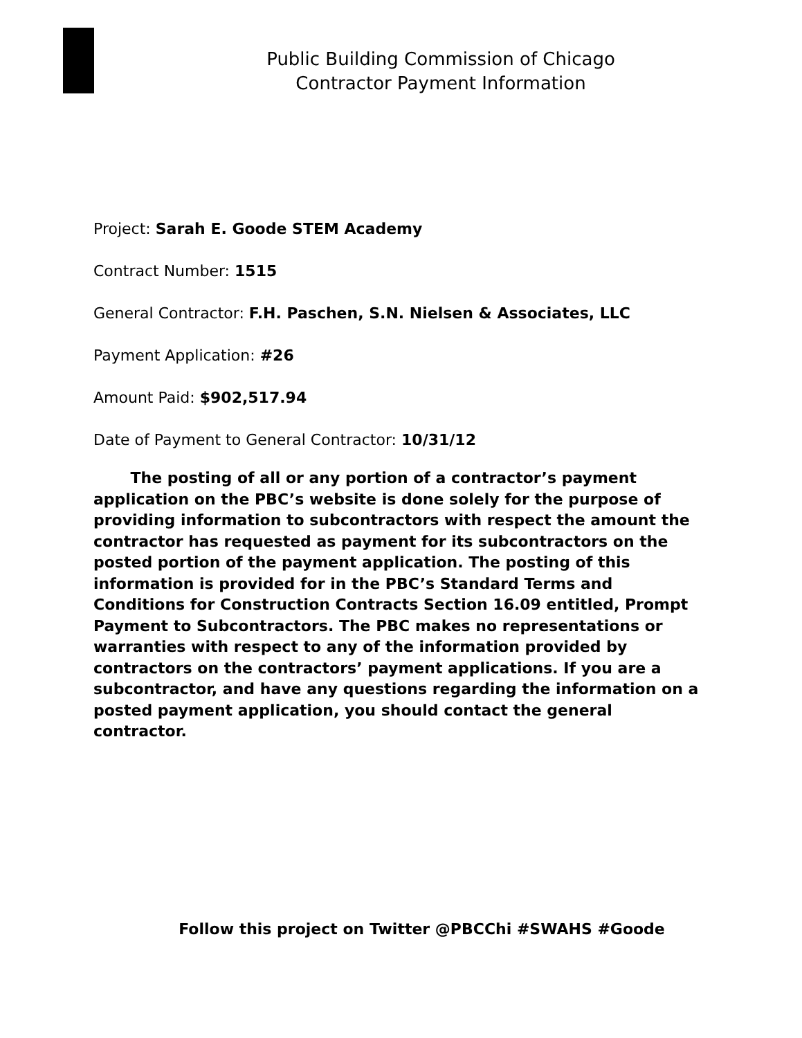Public Building Commission of Chicago
Contractor Payment Information
Project: Sarah E. Goode STEM Academy
Contract Number: 1515
General Contractor: F.H. Paschen, S.N. Nielsen & Associates, LLC
Payment Application: #26
Amount Paid: $902,517.94
Date of Payment to General Contractor: 10/31/12
The posting of all or any portion of a contractor’s payment application on the PBC’s website is done solely for the purpose of providing information to subcontractors with respect the amount the contractor has requested as payment for its subcontractors on the posted portion of the payment application. The posting of this information is provided for in the PBC’s Standard Terms and Conditions for Construction Contracts Section 16.09 entitled, Prompt Payment to Subcontractors. The PBC makes no representations or warranties with respect to any of the information provided by contractors on the contractors’ payment applications. If you are a subcontractor, and have any questions regarding the information on a posted payment application, you should contact the general contractor.
Follow this project on Twitter @PBCChi #SWAHS #Goode